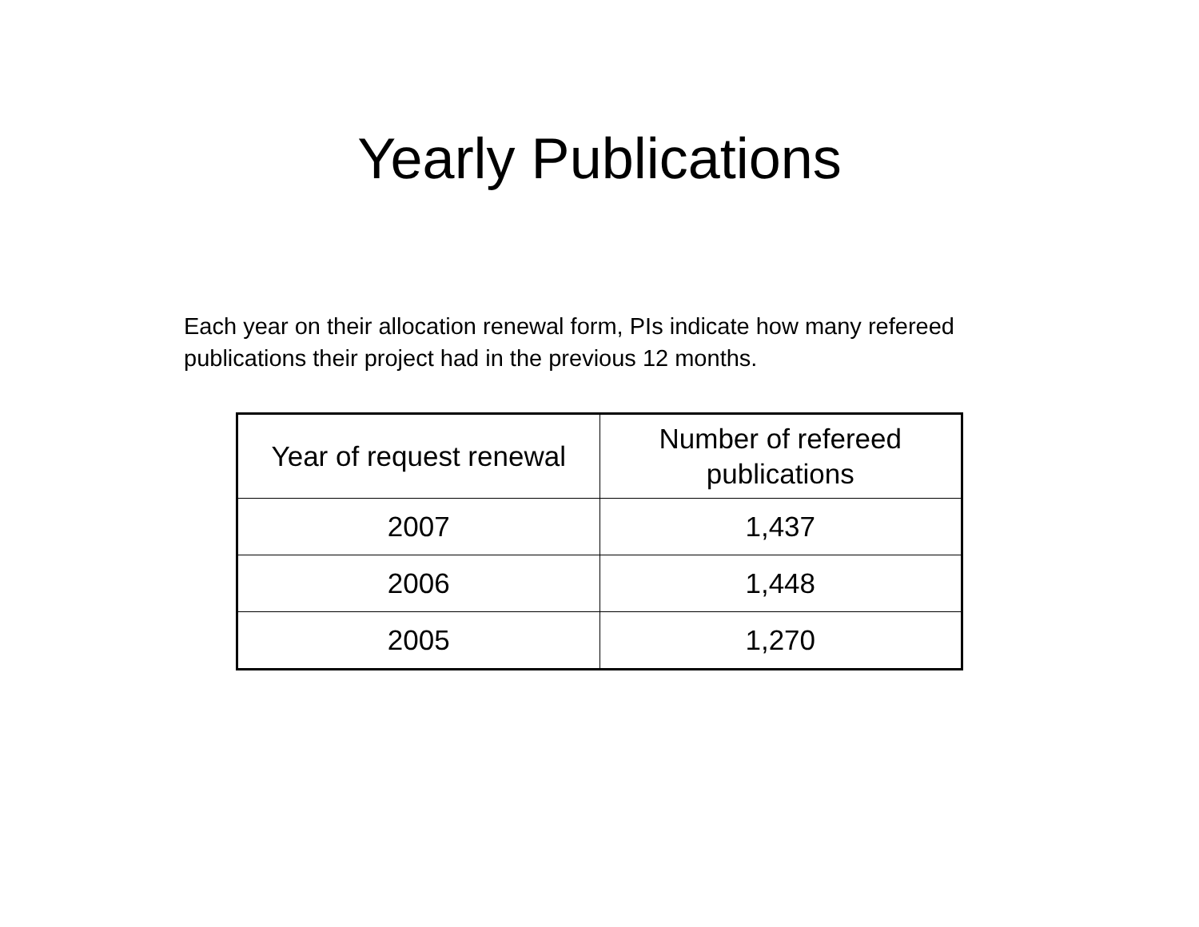Yearly Publications
Each year on their allocation renewal form, PIs indicate how many refereed publications their project had in the previous 12 months.
| Year of request renewal | Number of refereed publications |
| --- | --- |
| 2007 | 1,437 |
| 2006 | 1,448 |
| 2005 | 1,270 |